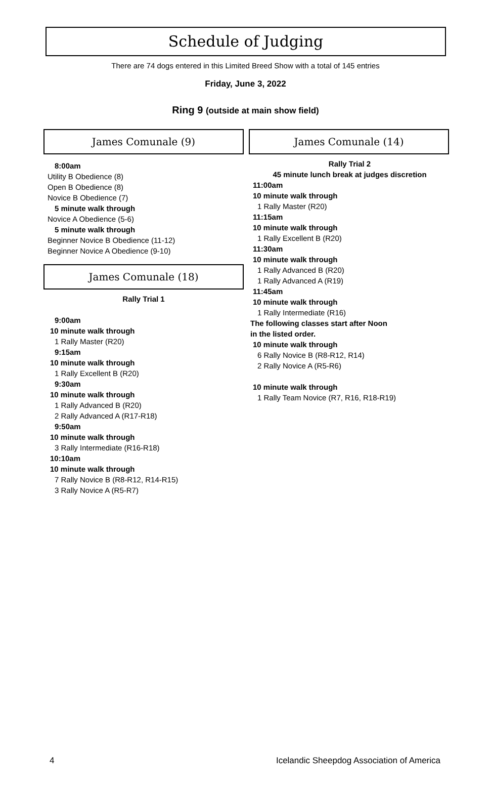Schedule of Judging
There are 74 dogs entered in this Limited Breed Show with a total of 145 entries
Friday, June 3, 2022
Ring 9 (outside at main show field)
James Comunale (9)
8:00am
Utility B Obedience (8)
Open B Obedience (8)
Novice B Obedience (7)
5 minute walk through
Novice A Obedience (5-6)
5 minute walk through
Beginner Novice B Obedience (11-12)
Beginner Novice A Obedience (9-10)
James Comunale (18)
Rally Trial 1
9:00am
10 minute walk through
1 Rally Master (R20)
9:15am
10 minute walk through
1 Rally Excellent B (R20)
9:30am
10 minute walk through
1 Rally Advanced B (R20)
2 Rally Advanced A (R17-R18)
9:50am
10 minute walk through
3 Rally Intermediate (R16-R18)
10:10am
10 minute walk through
7 Rally Novice B (R8-R12, R14-R15)
3 Rally Novice A (R5-R7)
James Comunale (14)
Rally Trial 2
45 minute lunch break at judges discretion
11:00am
10 minute walk through
1 Rally Master (R20)
11:15am
10 minute walk through
1 Rally Excellent B (R20)
11:30am
10 minute walk through
1 Rally Advanced B (R20)
1 Rally Advanced A (R19)
11:45am
10 minute walk through
1 Rally Intermediate (R16)
The following classes start after Noon
in the listed order.
10 minute walk through
6 Rally Novice B (R8-R12, R14)
2 Rally Novice A (R5-R6)
10 minute walk through
1 Rally Team Novice (R7, R16, R18-R19)
4 Icelandic Sheepdog Association of America